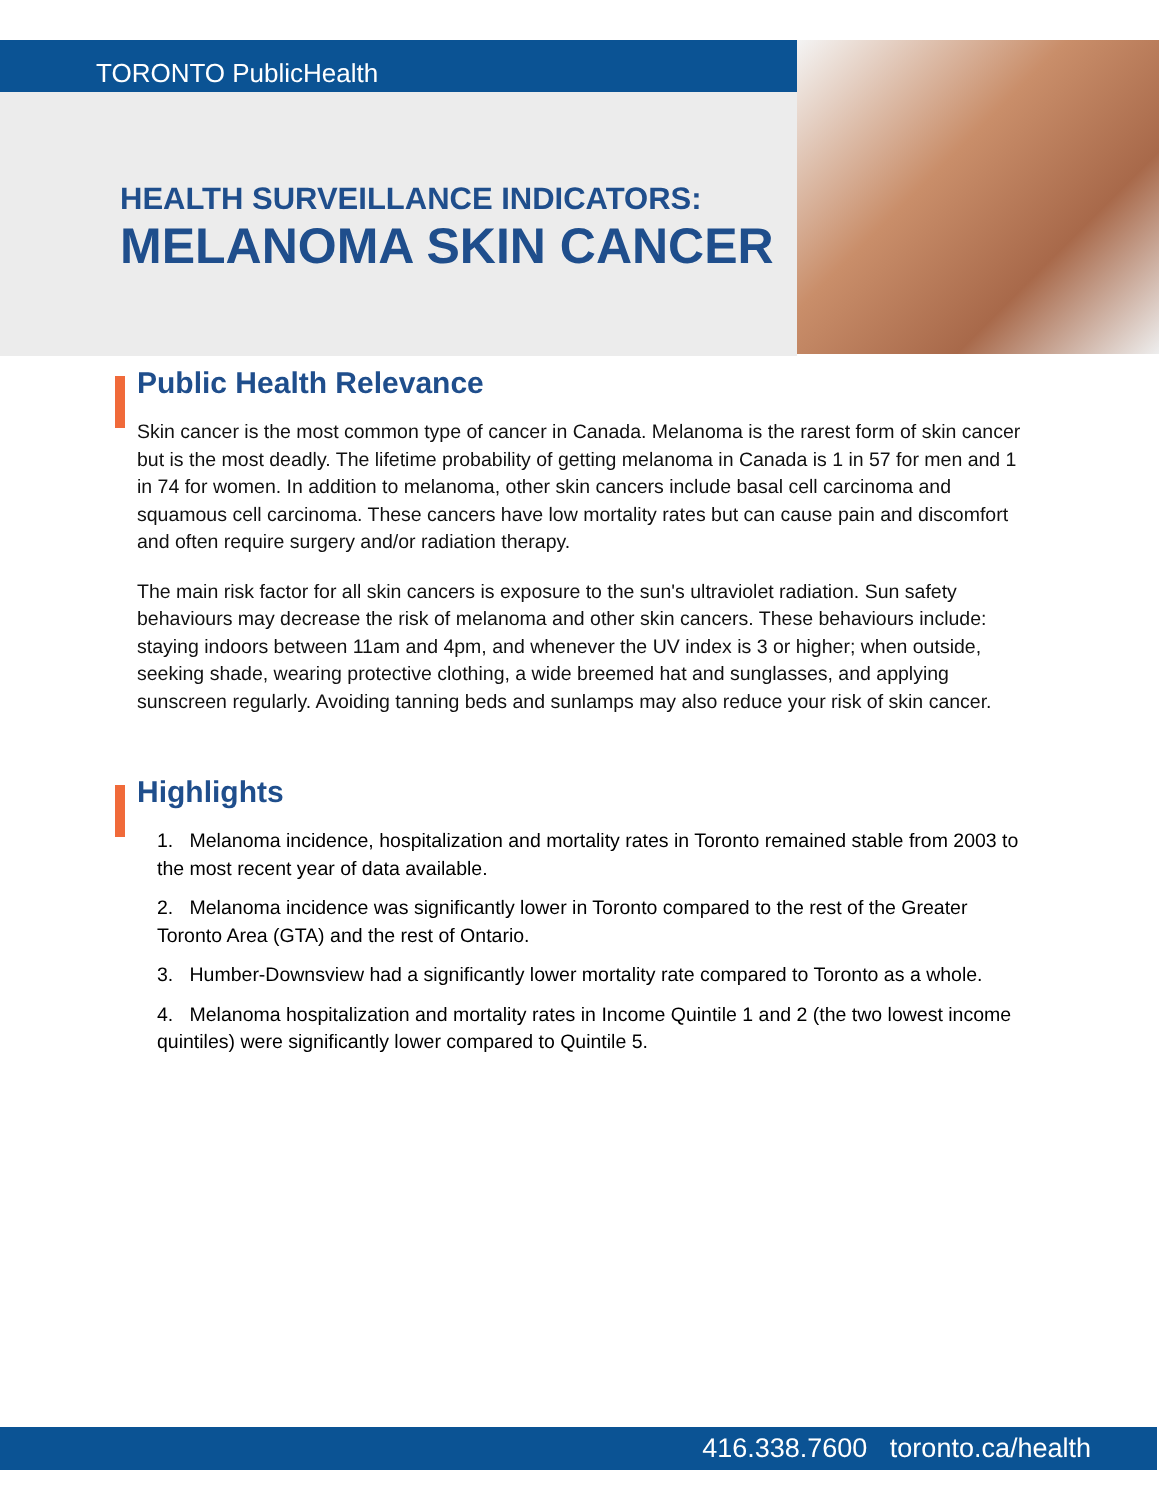TORONTO PublicHealth
HEALTH SURVEILLANCE INDICATORS:
MELANOMA SKIN CANCER
Public Health Relevance
Skin cancer is the most common type of cancer in Canada. Melanoma is the rarest form of skin cancer but is the most deadly. The lifetime probability of getting melanoma in Canada is 1 in 57 for men and 1 in 74 for women. In addition to melanoma, other skin cancers include basal cell carcinoma and squamous cell carcinoma. These cancers have low mortality rates but can cause pain and discomfort and often require surgery and/or radiation therapy.
The main risk factor for all skin cancers is exposure to the sun's ultraviolet radiation. Sun safety behaviours may decrease the risk of melanoma and other skin cancers. These behaviours include: staying indoors between 11am and 4pm, and whenever the UV index is 3 or higher; when outside, seeking shade, wearing protective clothing, a wide breemed hat and sunglasses, and applying sunscreen regularly. Avoiding tanning beds and sunlamps may also reduce your risk of skin cancer.
Highlights
1. Melanoma incidence, hospitalization and mortality rates in Toronto remained stable from 2003 to the most recent year of data available.
2. Melanoma incidence was significantly lower in Toronto compared to the rest of the Greater Toronto Area (GTA) and the rest of Ontario.
3. Humber-Downsview had a significantly lower mortality rate compared to Toronto as a whole.
4. Melanoma hospitalization and mortality rates in Income Quintile 1 and 2 (the two lowest income quintiles) were significantly lower compared to Quintile 5.
416.338.7600 toronto.ca/health